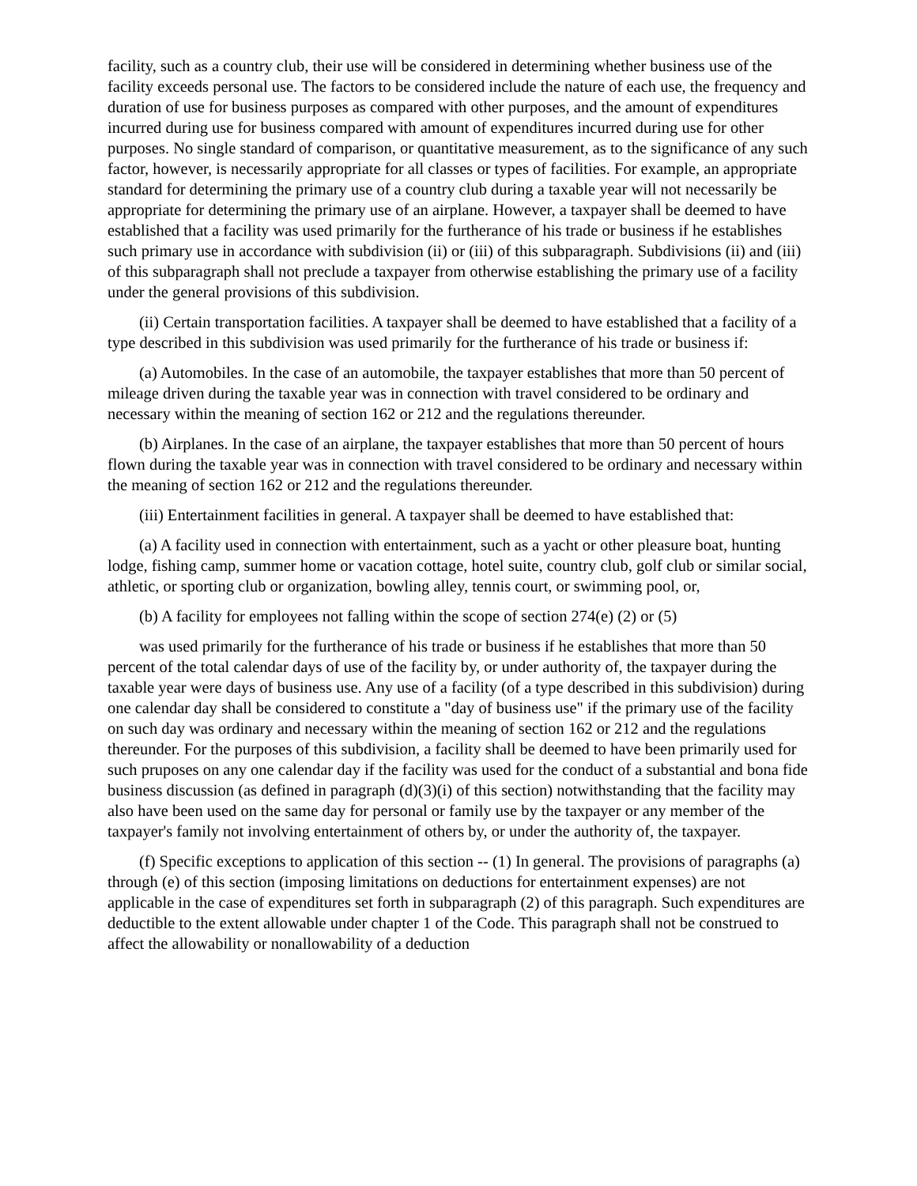facility, such as a country club, their use will be considered in determining whether business use of the facility exceeds personal use. The factors to be considered include the nature of each use, the frequency and duration of use for business purposes as compared with other purposes, and the amount of expenditures incurred during use for business compared with amount of expenditures incurred during use for other purposes. No single standard of comparison, or quantitative measurement, as to the significance of any such factor, however, is necessarily appropriate for all classes or types of facilities. For example, an appropriate standard for determining the primary use of a country club during a taxable year will not necessarily be appropriate for determining the primary use of an airplane. However, a taxpayer shall be deemed to have established that a facility was used primarily for the furtherance of his trade or business if he establishes such primary use in accordance with subdivision (ii) or (iii) of this subparagraph. Subdivisions (ii) and (iii) of this subparagraph shall not preclude a taxpayer from otherwise establishing the primary use of a facility under the general provisions of this subdivision.
(ii) Certain transportation facilities. A taxpayer shall be deemed to have established that a facility of a type described in this subdivision was used primarily for the furtherance of his trade or business if:
(a) Automobiles. In the case of an automobile, the taxpayer establishes that more than 50 percent of mileage driven during the taxable year was in connection with travel considered to be ordinary and necessary within the meaning of section 162 or 212 and the regulations thereunder.
(b) Airplanes. In the case of an airplane, the taxpayer establishes that more than 50 percent of hours flown during the taxable year was in connection with travel considered to be ordinary and necessary within the meaning of section 162 or 212 and the regulations thereunder.
(iii) Entertainment facilities in general. A taxpayer shall be deemed to have established that:
(a) A facility used in connection with entertainment, such as a yacht or other pleasure boat, hunting lodge, fishing camp, summer home or vacation cottage, hotel suite, country club, golf club or similar social, athletic, or sporting club or organization, bowling alley, tennis court, or swimming pool, or,
(b) A facility for employees not falling within the scope of section 274(e) (2) or (5)
was used primarily for the furtherance of his trade or business if he establishes that more than 50 percent of the total calendar days of use of the facility by, or under authority of, the taxpayer during the taxable year were days of business use. Any use of a facility (of a type described in this subdivision) during one calendar day shall be considered to constitute a "day of business use" if the primary use of the facility on such day was ordinary and necessary within the meaning of section 162 or 212 and the regulations thereunder. For the purposes of this subdivision, a facility shall be deemed to have been primarily used for such pruposes on any one calendar day if the facility was used for the conduct of a substantial and bona fide business discussion (as defined in paragraph (d)(3)(i) of this section) notwithstanding that the facility may also have been used on the same day for personal or family use by the taxpayer or any member of the taxpayer's family not involving entertainment of others by, or under the authority of, the taxpayer.
(f) Specific exceptions to application of this section -- (1) In general. The provisions of paragraphs (a) through (e) of this section (imposing limitations on deductions for entertainment expenses) are not applicable in the case of expenditures set forth in subparagraph (2) of this paragraph. Such expenditures are deductible to the extent allowable under chapter 1 of the Code. This paragraph shall not be construed to affect the allowability or nonallowability of a deduction